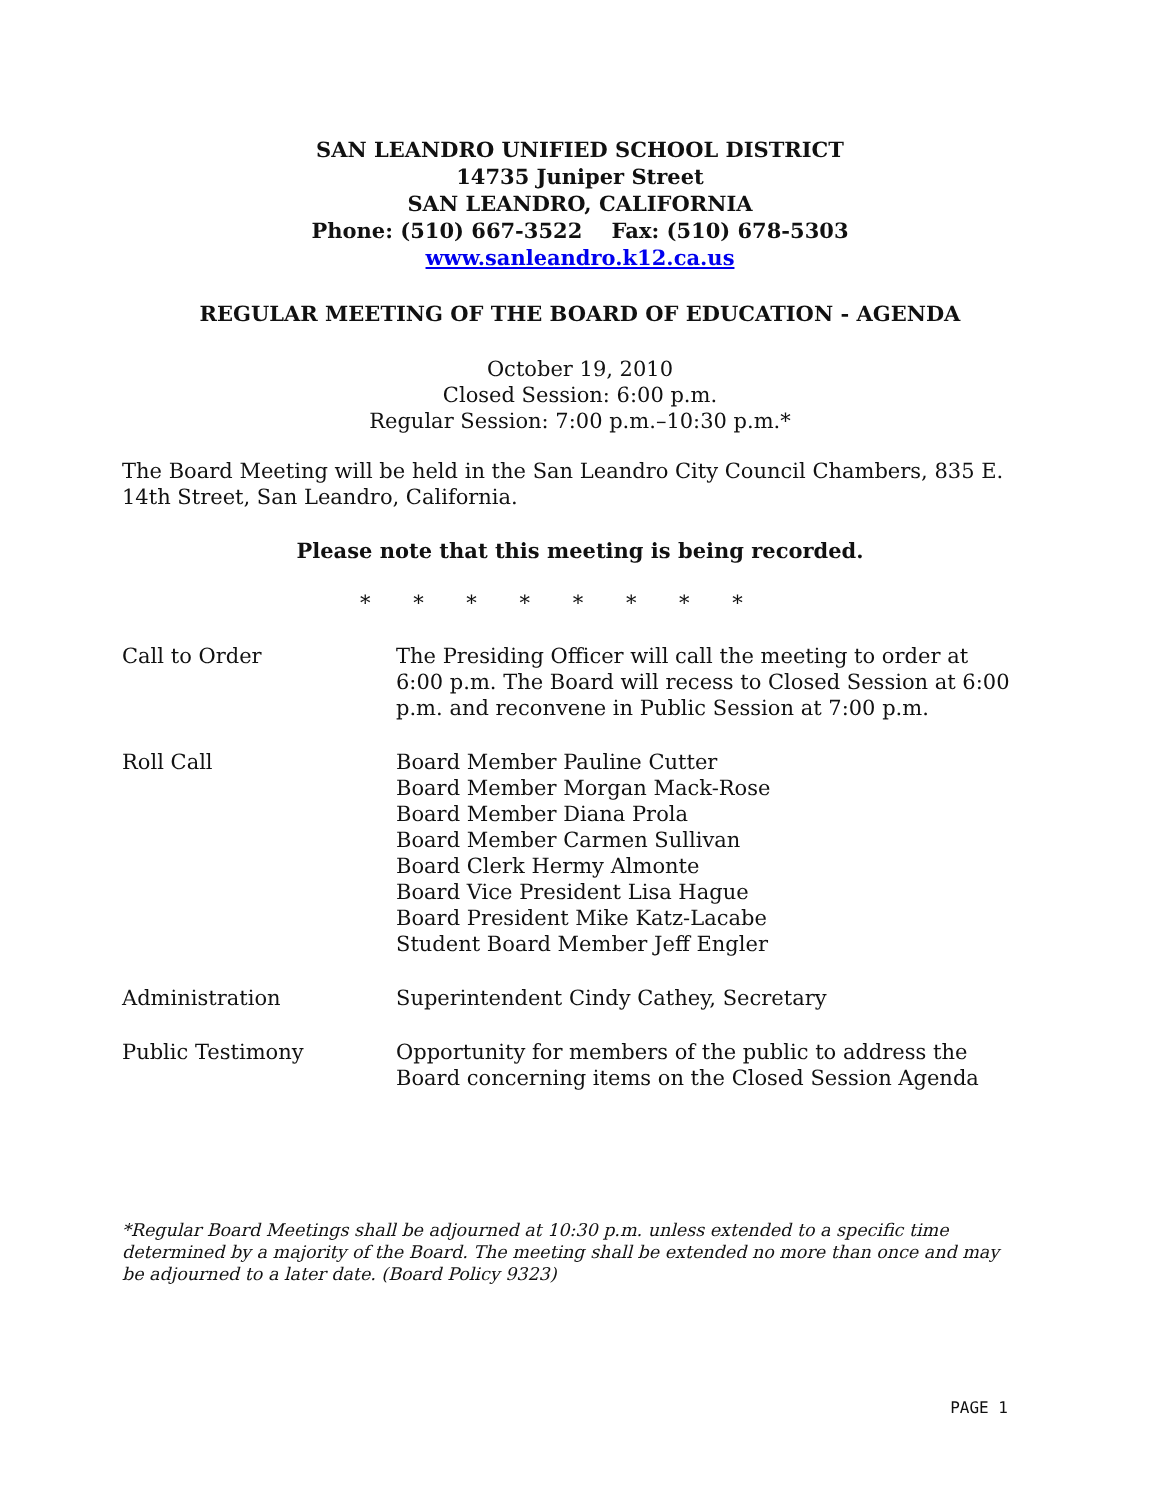SAN LEANDRO UNIFIED SCHOOL DISTRICT
14735 Juniper Street
SAN LEANDRO, CALIFORNIA
Phone: (510) 667-3522 Fax: (510) 678-5303
www.sanleandro.k12.ca.us
REGULAR MEETING OF THE BOARD OF EDUCATION - AGENDA
October 19, 2010
Closed Session: 6:00 p.m.
Regular Session: 7:00 p.m.–10:30 p.m.*
The Board Meeting will be held in the San Leandro City Council Chambers, 835 E. 14th Street, San Leandro, California.
Please note that this meeting is being recorded.
* * * * * * * *
Call to Order The Presiding Officer will call the meeting to order at 6:00 p.m. The Board will recess to Closed Session at 6:00 p.m. and reconvene in Public Session at 7:00 p.m.
Roll Call Board Member Pauline Cutter
Board Member Morgan Mack-Rose
Board Member Diana Prola
Board Member Carmen Sullivan
Board Clerk Hermy Almonte
Board Vice President Lisa Hague
Board President Mike Katz-Lacabe
Student Board Member Jeff Engler
Administration Superintendent Cindy Cathey, Secretary
Public Testimony Opportunity for members of the public to address the Board concerning items on the Closed Session Agenda
*Regular Board Meetings shall be adjourned at 10:30 p.m. unless extended to a specific time determined by a majority of the Board. The meeting shall be extended no more than once and may be adjourned to a later date. (Board Policy 9323)
PAGE 1